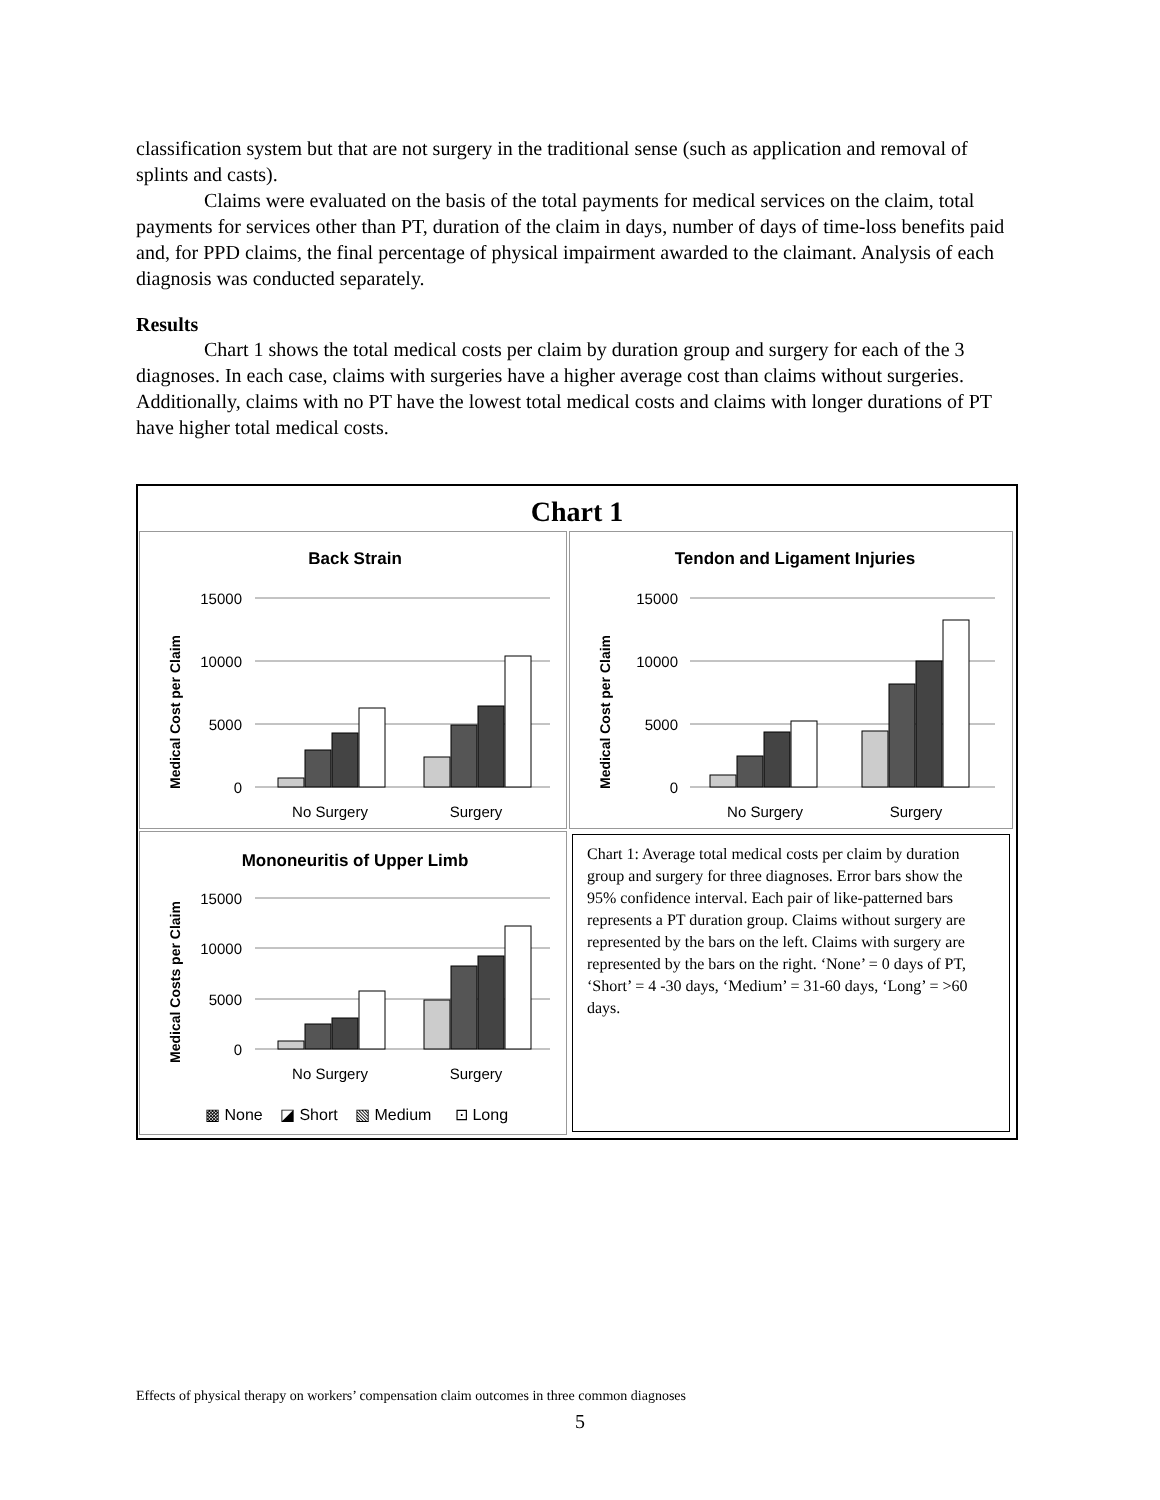classification system but that are not surgery in the traditional sense (such as application and removal of splints and casts).
Claims were evaluated on the basis of the total payments for medical services on the claim, total payments for services other than PT, duration of the claim in days, number of days of time-loss benefits paid and, for PPD claims, the final percentage of physical impairment awarded to the claimant. Analysis of each diagnosis was conducted separately.
Results
Chart 1 shows the total medical costs per claim by duration group and surgery for each of the 3 diagnoses. In each case, claims with surgeries have a higher average cost than claims without surgeries. Additionally, claims with no PT have the lowest total medical costs and claims with longer durations of PT have higher total medical costs.
Chart 1
Back Strain
Medical Cost per Claim
15000
10000
5000
0
No Surgery
Surgery
Tendon and Ligament Injuries
Medical Cost per Claim
15000
10000
5000
0
No Surgery
Surgery
Mononeuritis of Upper Limb
Medical Costs per Claim
15000
10000
5000
0
No Surgery
Surgery
▩ None
◪ Short
▧ Medium
⊡ Long
Chart 1: Average total medical costs per claim by duration group and surgery for three diagnoses. Error bars show the 95% confidence interval. Each pair of like-patterned bars represents a PT duration group. Claims without surgery are represented by the bars on the left. Claims with surgery are represented by the bars on the right. ‘None’ = 0 days of PT, ‘Short’ = 4 -30 days, ‘Medium’ = 31-60 days, ‘Long’ = >60 days.
Effects of physical therapy on workers’ compensation claim outcomes in three common diagnoses
5